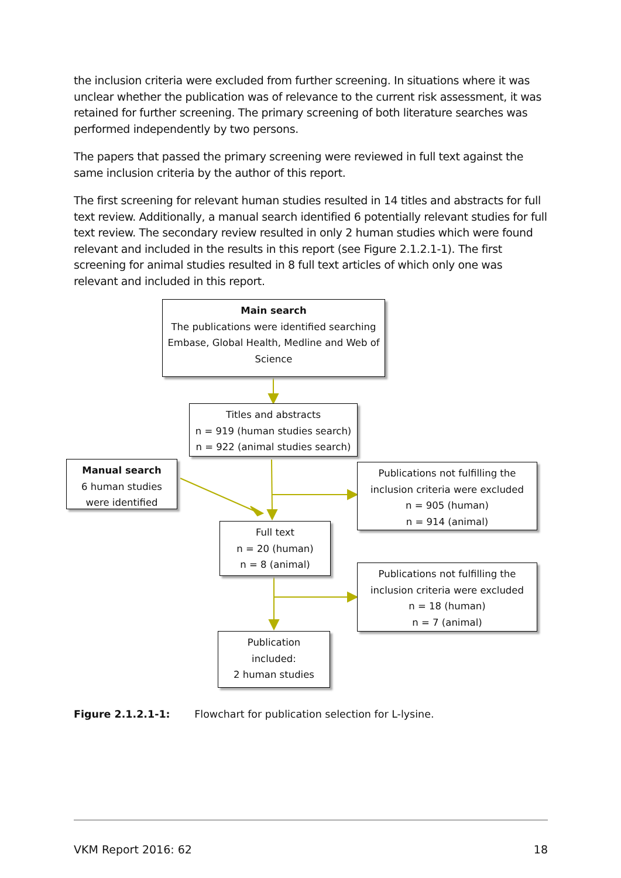the inclusion criteria were excluded from further screening. In situations where it was unclear whether the publication was of relevance to the current risk assessment, it was retained for further screening. The primary screening of both literature searches was performed independently by two persons.
The papers that passed the primary screening were reviewed in full text against the same inclusion criteria by the author of this report.
The first screening for relevant human studies resulted in 14 titles and abstracts for full text review. Additionally, a manual search identified 6 potentially relevant studies for full text review. The secondary review resulted in only 2 human studies which were found relevant and included in the results in this report (see Figure 2.1.2.1-1). The first screening for animal studies resulted in 8 full text articles of which only one was relevant and included in this report.
Main search
The publications were identified searching Embase, Global Health, Medline and Web of Science
Titles and abstracts
n = 919 (human studies search)
n = 922 (animal studies search)
Manual search
6 human studies
were identified
Publications not fulfilling the inclusion criteria were excluded
n = 905 (human)
n = 914 (animal)
Full text
n = 20 (human)
n = 8 (animal)
Publications not fulfilling the inclusion criteria were excluded
n = 18 (human)
n = 7 (animal)
Publication
included:
2 human studies
Figure 2.1.2.1-1: Flowchart for publication selection for L-lysine.
VKM Report 2016: 62 18